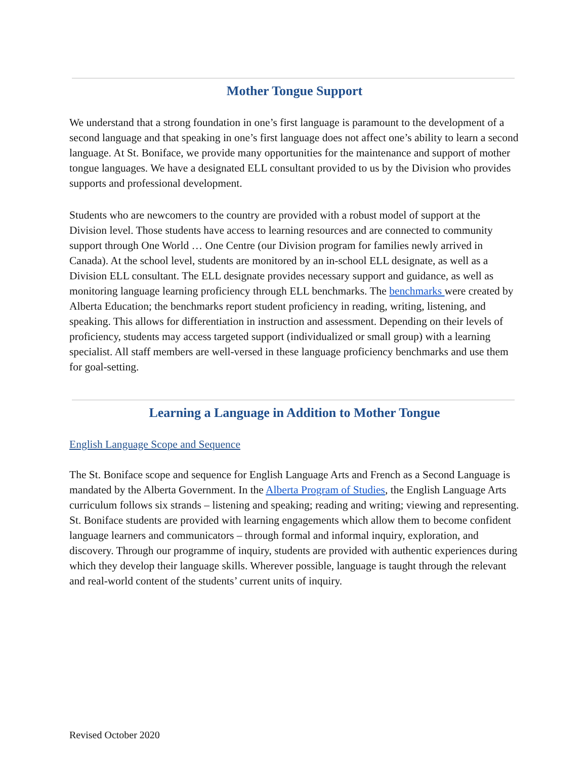Mother Tongue Support
We understand that a strong foundation in one’s first language is paramount to the development of a second language and that speaking in one’s first language does not affect one’s ability to learn a second language. At St. Boniface, we provide many opportunities for the maintenance and support of mother tongue languages. We have a designated ELL consultant provided to us by the Division who provides supports and professional development.
Students who are newcomers to the country are provided with a robust model of support at the Division level. Those students have access to learning resources and are connected to community support through One World … One Centre (our Division program for families newly arrived in Canada). At the school level, students are monitored by an in-school ELL designate, as well as a Division ELL consultant. The ELL designate provides necessary support and guidance, as well as monitoring language learning proficiency through ELL benchmarks. The benchmarks were created by Alberta Education; the benchmarks report student proficiency in reading, writing, listening, and speaking. This allows for differentiation in instruction and assessment. Depending on their levels of proficiency, students may access targeted support (individualized or small group) with a learning specialist. All staff members are well-versed in these language proficiency benchmarks and use them for goal-setting.
Learning a Language in Addition to Mother Tongue
English Language Scope and Sequence
The St. Boniface scope and sequence for English Language Arts and French as a Second Language is mandated by the Alberta Government. In the Alberta Program of Studies, the English Language Arts curriculum follows six strands – listening and speaking; reading and writing; viewing and representing. St. Boniface students are provided with learning engagements which allow them to become confident language learners and communicators – through formal and informal inquiry, exploration, and discovery. Through our programme of inquiry, students are provided with authentic experiences during which they develop their language skills. Wherever possible, language is taught through the relevant and real-world content of the students’ current units of inquiry.
Revised October 2020